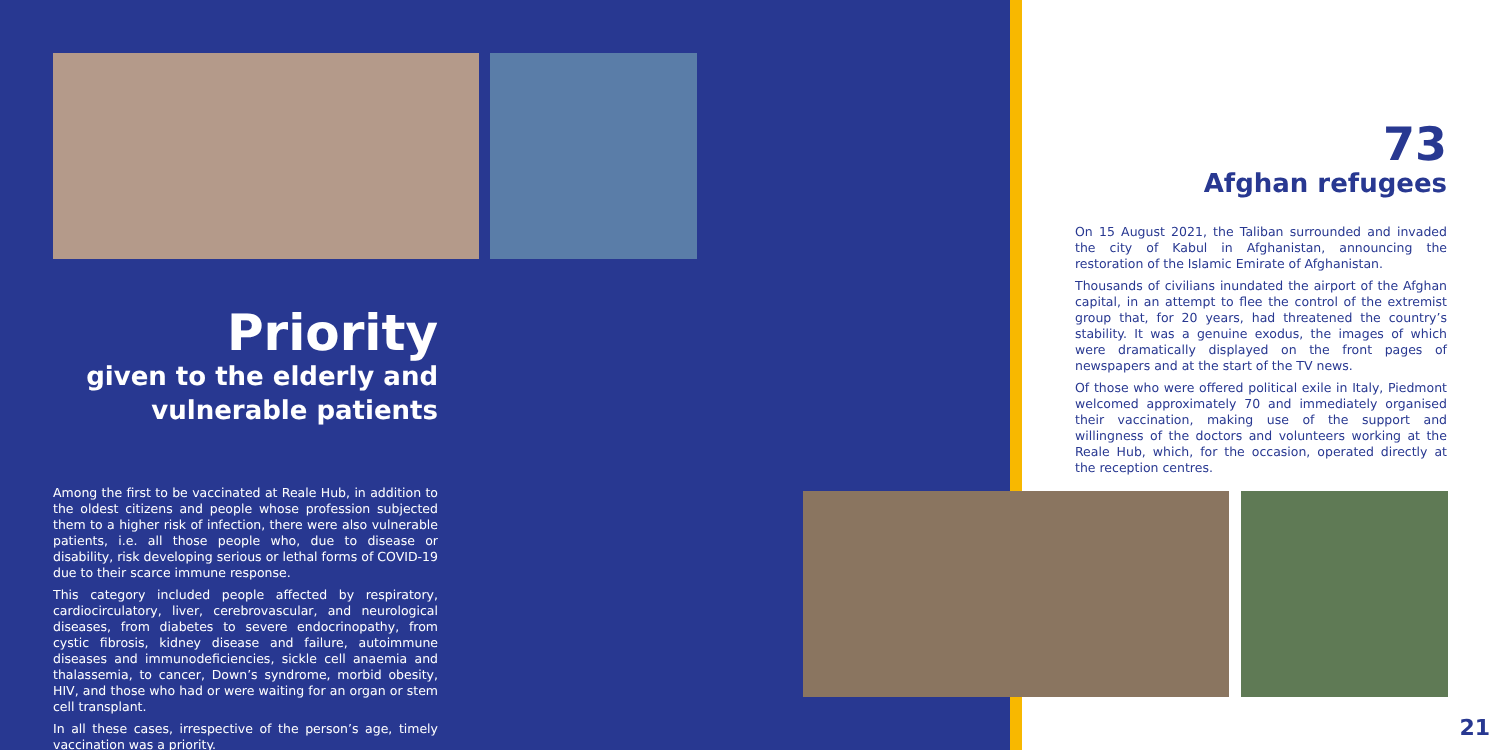Priority
given to the elderly and vulnerable patients
Among the first to be vaccinated at Reale Hub, in addition to the oldest citizens and people whose profession subjected them to a higher risk of infection, there were also vulnerable patients, i.e. all those people who, due to disease or disability, risk developing serious or lethal forms of COVID-19 due to their scarce immune response.
This category included people affected by respiratory, cardiocirculatory, liver, cerebrovascular, and neurological diseases, from diabetes to severe endocrinopathy, from cystic fibrosis, kidney disease and failure, autoimmune diseases and immunodeficiencies, sickle cell anaemia and thalassemia, to cancer, Down’s syndrome, morbid obesity, HIV, and those who had or were waiting for an organ or stem cell transplant.
In all these cases, irrespective of the person’s age, timely vaccination was a priority.
73
Afghan refugees
On 15 August 2021, the Taliban surrounded and invaded the city of Kabul in Afghanistan, announcing the restoration of the Islamic Emirate of Afghanistan.
Thousands of civilians inundated the airport of the Afghan capital, in an attempt to flee the control of the extremist group that, for 20 years, had threatened the country’s stability. It was a genuine exodus, the images of which were dramatically displayed on the front pages of newspapers and at the start of the TV news.
Of those who were offered political exile in Italy, Piedmont welcomed approximately 70 and immediately organised their vaccination, making use of the support and willingness of the doctors and volunteers working at the Reale Hub, which, for the occasion, operated directly at the reception centres.
21